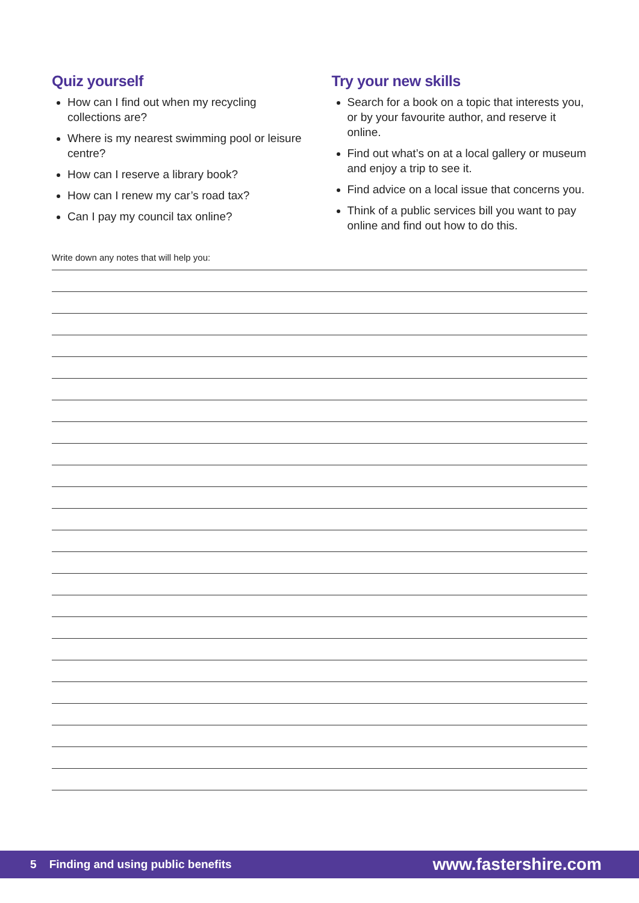Quiz yourself
How can I find out when my recycling collections are?
Where is my nearest swimming pool or leisure centre?
How can I reserve a library book?
How can I renew my car’s road tax?
Can I pay my council tax online?
Try your new skills
Search for a book on a topic that interests you, or by your favourite author, and reserve it online.
Find out what’s on at a local gallery or museum and enjoy a trip to see it.
Find advice on a local issue that concerns you.
Think of a public services bill you want to pay online and find out how to do this.
Write down any notes that will help you:
5 Finding and using public benefits www.fastershire.com